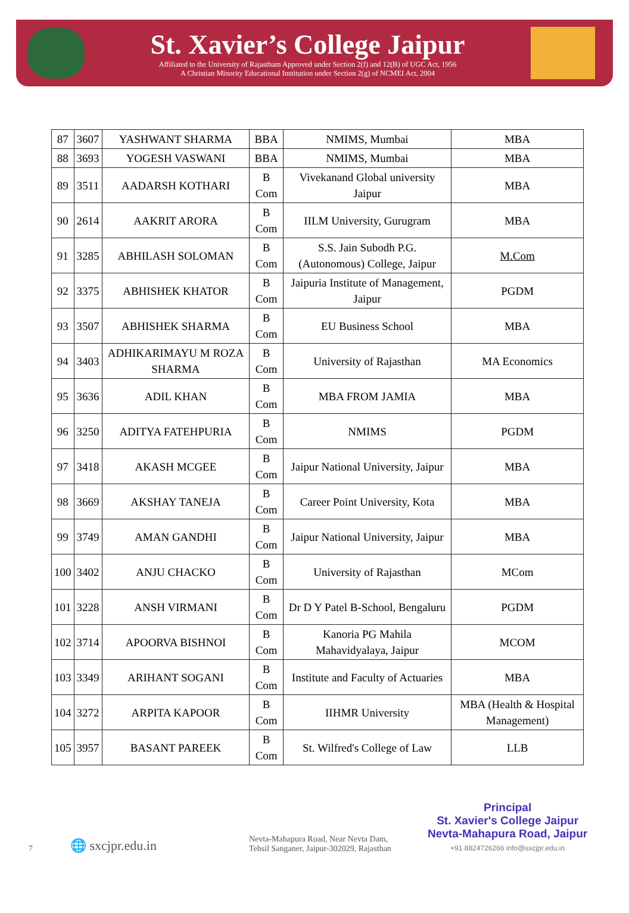St. Xavier’s College Jaipur
Affiliated to the University of Rajastham Approved under Section 2(f) and 12(B) of UGC Act, 1956
A Christian Minority Educational Institution under Section 2(g) of NCMEI Act, 2004
| 87 | 3607 | YASHWANT SHARMA | BBA | NMIMS, Mumbai | MBA |
| 88 | 3693 | YOGESH VASWANI | BBA | NMIMS, Mumbai | MBA |
| 89 | 3511 | AADARSH KOTHARI | B Com | Vivekanand Global university Jaipur | MBA |
| 90 | 2614 | AAKRIT ARORA | B Com | IILM University, Gurugram | MBA |
| 91 | 3285 | ABHILASH SOLOMAN | B Com | S.S. Jain Subodh P.G. (Autonomous) College, Jaipur | M.Com |
| 92 | 3375 | ABHISHEK KHATOR | B Com | Jaipuria Institute of Management, Jaipur | PGDM |
| 93 | 3507 | ABHISHEK SHARMA | B Com | EU Business School | MBA |
| 94 | 3403 | ADHIKARIMAYU M ROZA SHARMA | B Com | University of Rajasthan | MA Economics |
| 95 | 3636 | ADIL KHAN | B Com | MBA FROM JAMIA | MBA |
| 96 | 3250 | ADITYA FATEHPURIA | B Com | NMIMS | PGDM |
| 97 | 3418 | AKASH MCGEE | B Com | Jaipur National University, Jaipur | MBA |
| 98 | 3669 | AKSHAY TANEJA | B Com | Career Point University, Kota | MBA |
| 99 | 3749 | AMAN GANDHI | B Com | Jaipur National University, Jaipur | MBA |
| 100 | 3402 | ANJU CHACKO | B Com | University of Rajasthan | MCom |
| 101 | 3228 | ANSH VIRMANI | B Com | Dr D Y Patel B-School, Bengaluru | PGDM |
| 102 | 3714 | APOORVA BISHNOI | B Com | Kanoria PG Mahila Mahavidyalaya, Jaipur | MCOM |
| 103 | 3349 | ARIHANT SOGANI | B Com | Institute and Faculty of Actuaries | MBA |
| 104 | 3272 | ARPITA KAPOOR | B Com | IIHMR University | MBA (Health & Hospital Management) |
| 105 | 3957 | BASANT PAREEK | B Com | St. Wilfred's College of Law | LLB |
7
🌐 sxcjpr.edu.in
Nevta-Mahapura Road, Near Nevta Dam,
Tehsil Sanganer, Jaipur-302029, Rajasthan
Principal
St. Xavier's College Jaipur
Nevta-Mahapura Road, Jaipur
+91 8824726266 info@sxcjpr.edu.in